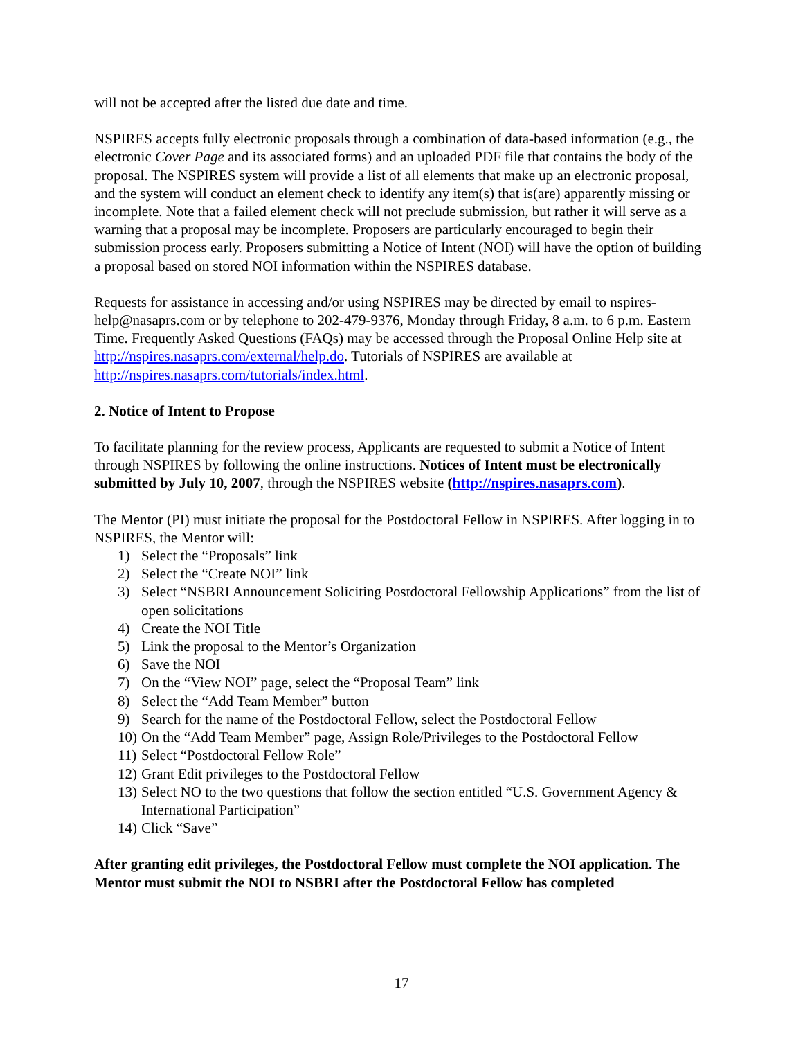will not be accepted after the listed due date and time.
NSPIRES accepts fully electronic proposals through a combination of data-based information (e.g., the electronic Cover Page and its associated forms) and an uploaded PDF file that contains the body of the proposal. The NSPIRES system will provide a list of all elements that make up an electronic proposal, and the system will conduct an element check to identify any item(s) that is(are) apparently missing or incomplete. Note that a failed element check will not preclude submission, but rather it will serve as a warning that a proposal may be incomplete. Proposers are particularly encouraged to begin their submission process early. Proposers submitting a Notice of Intent (NOI) will have the option of building a proposal based on stored NOI information within the NSPIRES database.
Requests for assistance in accessing and/or using NSPIRES may be directed by email to nspires-help@nasaprs.com or by telephone to 202-479-9376, Monday through Friday, 8 a.m. to 6 p.m. Eastern Time. Frequently Asked Questions (FAQs) may be accessed through the Proposal Online Help site at http://nspires.nasaprs.com/external/help.do. Tutorials of NSPIRES are available at http://nspires.nasaprs.com/tutorials/index.html.
2. Notice of Intent to Propose
To facilitate planning for the review process, Applicants are requested to submit a Notice of Intent through NSPIRES by following the online instructions. Notices of Intent must be electronically submitted by July 10, 2007, through the NSPIRES website (http://nspires.nasaprs.com).
The Mentor (PI) must initiate the proposal for the Postdoctoral Fellow in NSPIRES. After logging in to NSPIRES, the Mentor will:
1) Select the “Proposals” link
2) Select the “Create NOI” link
3) Select “NSBRI Announcement Soliciting Postdoctoral Fellowship Applications” from the list of open solicitations
4) Create the NOI Title
5) Link the proposal to the Mentor’s Organization
6) Save the NOI
7) On the “View NOI” page, select the “Proposal Team” link
8) Select the “Add Team Member” button
9) Search for the name of the Postdoctoral Fellow, select the Postdoctoral Fellow
10) On the “Add Team Member” page, Assign Role/Privileges to the Postdoctoral Fellow
11) Select “Postdoctoral Fellow Role”
12) Grant Edit privileges to the Postdoctoral Fellow
13) Select NO to the two questions that follow the section entitled “U.S. Government Agency & International Participation”
14) Click “Save”
After granting edit privileges, the Postdoctoral Fellow must complete the NOI application. The Mentor must submit the NOI to NSBRI after the Postdoctoral Fellow has completed
17